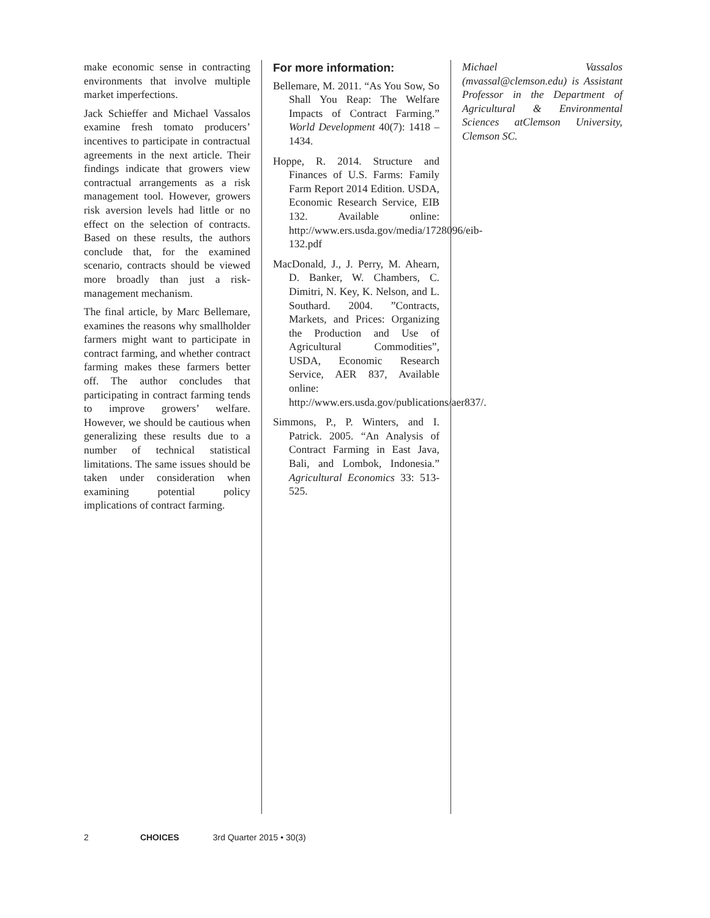make economic sense in contracting environments that involve multiple market imperfections.
Jack Schieffer and Michael Vassalos examine fresh tomato producers’ incentives to participate in contractual agreements in the next article. Their findings indicate that growers view contractual arrangements as a risk management tool. However, growers risk aversion levels had little or no effect on the selection of contracts. Based on these results, the authors conclude that, for the examined scenario, contracts should be viewed more broadly than just a risk-management mechanism.
The final article, by Marc Bellemare, examines the reasons why smallholder farmers might want to participate in contract farming, and whether contract farming makes these farmers better off. The author concludes that participating in contract farming tends to improve growers’ welfare. However, we should be cautious when generalizing these results due to a number of technical statistical limitations. The same issues should be taken under consideration when examining potential policy implications of contract farming.
For more information:
Bellemare, M. 2011. “As You Sow, So Shall You Reap: The Welfare Impacts of Contract Farming.” World Development 40(7): 1418 – 1434.
Hoppe, R. 2014. Structure and Finances of U.S. Farms: Family Farm Report 2014 Edition. USDA, Economic Research Service, EIB 132. Available online: http://www.ers.usda.gov/media/1728096/eib-132.pdf
MacDonald, J., J. Perry, M. Ahearn, D. Banker, W. Chambers, C. Dimitri, N. Key, K. Nelson, and L. Southard. 2004. ”Contracts, Markets, and Prices: Organizing the Production and Use of Agricultural Commodities”, USDA, Economic Research Service, AER 837, Available online: http://www.ers.usda.gov/publications/aer837/.
Simmons, P., P. Winters, and I. Patrick. 2005. “An Analysis of Contract Farming in East Java, Bali, and Lombok, Indonesia.” Agricultural Economics 33: 513-525.
Michael Vassalos (mvassal@clemson.edu) is Assistant Professor in the Department of Agricultural & Environmental Sciences atClemson University, Clemson SC.
2 CHOICES 3rd Quarter 2015 • 30(3)